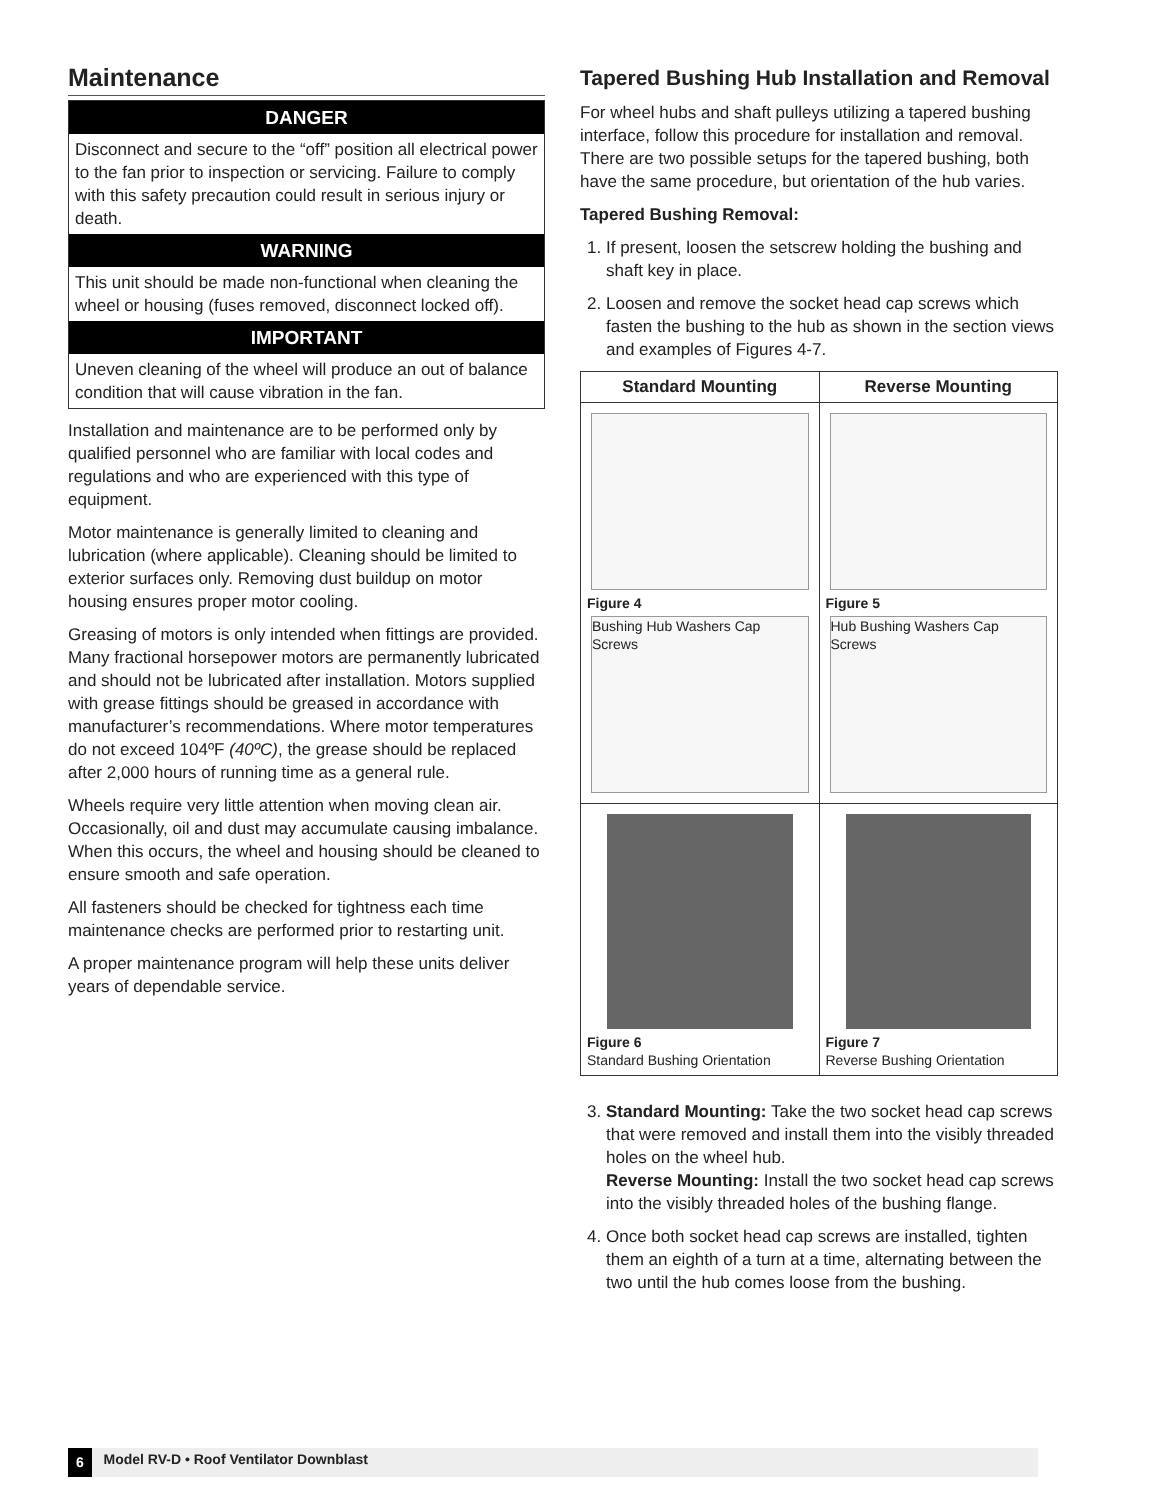Maintenance
DANGER
Disconnect and secure to the “off” position all electrical power to the fan prior to inspection or servicing. Failure to comply with this safety precaution could result in serious injury or death.
WARNING
This unit should be made non-functional when cleaning the wheel or housing (fuses removed, disconnect locked off).
IMPORTANT
Uneven cleaning of the wheel will produce an out of balance condition that will cause vibration in the fan.
Installation and maintenance are to be performed only by qualified personnel who are familiar with local codes and regulations and who are experienced with this type of equipment.
Motor maintenance is generally limited to cleaning and lubrication (where applicable). Cleaning should be limited to exterior surfaces only. Removing dust buildup on motor housing ensures proper motor cooling.
Greasing of motors is only intended when fittings are provided. Many fractional horsepower motors are permanently lubricated and should not be lubricated after installation. Motors supplied with grease fittings should be greased in accordance with manufacturer’s recommendations. Where motor temperatures do not exceed 104ºF (40ºC), the grease should be replaced after 2,000 hours of running time as a general rule.
Wheels require very little attention when moving clean air. Occasionally, oil and dust may accumulate causing imbalance. When this occurs, the wheel and housing should be cleaned to ensure smooth and safe operation.
All fasteners should be checked for tightness each time maintenance checks are performed prior to restarting unit.
A proper maintenance program will help these units deliver years of dependable service.
Tapered Bushing Hub Installation and Removal
For wheel hubs and shaft pulleys utilizing a tapered bushing interface, follow this procedure for installation and removal. There are two possible setups for the tapered bushing, both have the same procedure, but orientation of the hub varies.
Tapered Bushing Removal:
1. If present, loosen the setscrew holding the bushing and shaft key in place.
2. Loosen and remove the socket head cap screws which fasten the bushing to the hub as shown in the section views and examples of Figures 4-7.
| Standard Mounting | Reverse Mounting |
| --- | --- |
| Figure 4 Bushing Hub Washers Cap Screws | Figure 5 Hub Bushing Washers Cap Screws |
| Figure 6 Standard Bushing Orientation | Figure 7 Reverse Bushing Orientation |
3. Standard Mounting: Take the two socket head cap screws that were removed and install them into the visibly threaded holes on the wheel hub.
Reverse Mounting: Install the two socket head cap screws into the visibly threaded holes of the bushing flange.
4. Once both socket head cap screws are installed, tighten them an eighth of a turn at a time, alternating between the two until the hub comes loose from the bushing.
6 Model RV-D • Roof Ventilator Downblast